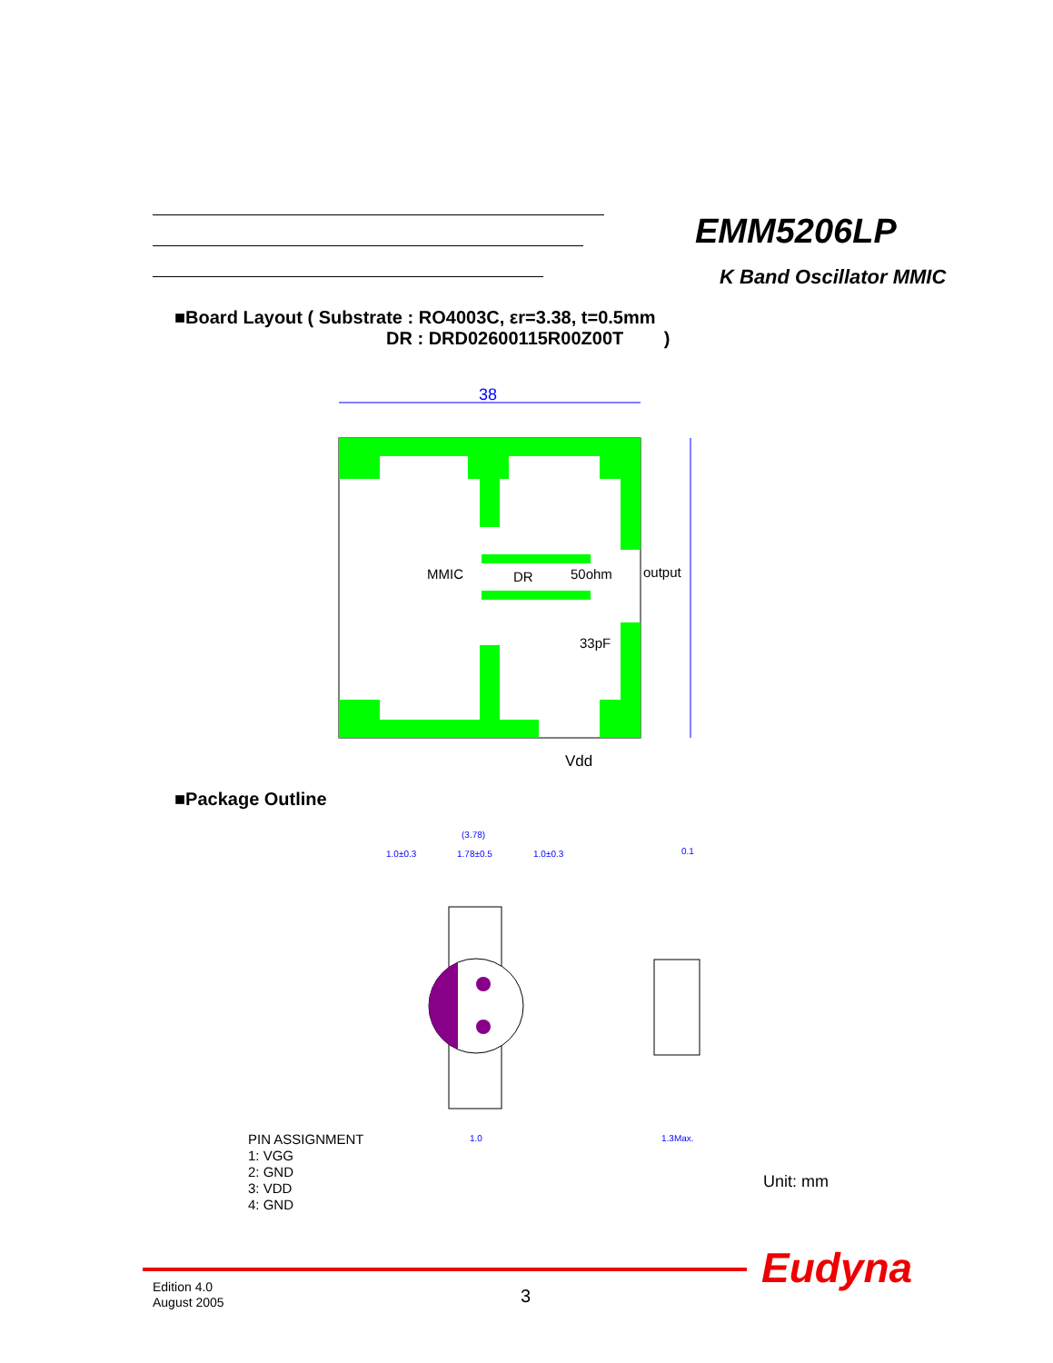EMM5206LP
K Band Oscillator MMIC
■Board Layout ( Substrate : RO4003C, εr=3.38, t=0.5mm
DR : DRD02600115R00Z00T )
38
MMIC
DR
50ohm
output
33pF
Vdd
■Package Outline
(3.78)
1.0±0.3
1.78±0.5
1.0±0.3
0.1
1.0
1.3Max.
PIN ASSIGNMENT
1: VGG
2: GND
3: VDD
4: GND
Unit: mm
Eudyna
Edition 4.0
August 2005
3